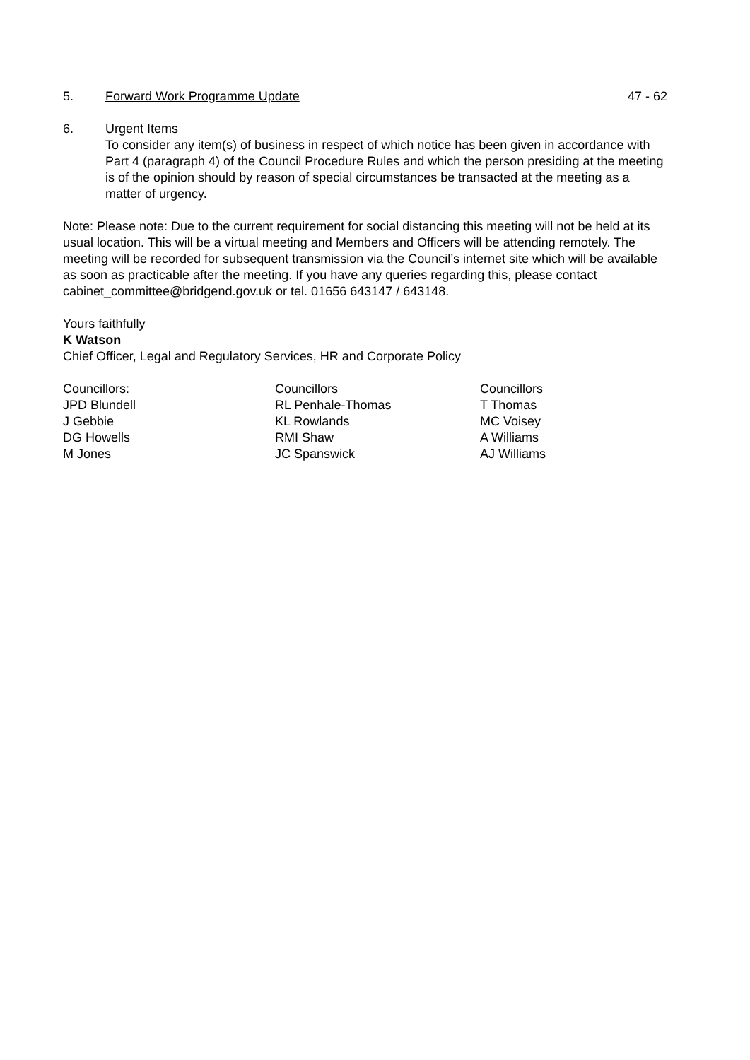5. Forward Work Programme Update 47 - 62
6. Urgent Items
To consider any item(s) of business in respect of which notice has been given in accordance with Part 4 (paragraph 4) of the Council Procedure Rules and which the person presiding at the meeting is of the opinion should by reason of special circumstances be transacted at the meeting as a matter of urgency.
Note: Please note: Due to the current requirement for social distancing this meeting will not be held at its usual location. This will be a virtual meeting and Members and Officers will be attending remotely. The meeting will be recorded for subsequent transmission via the Council’s internet site which will be available as soon as practicable after the meeting. If you have any queries regarding this, please contact cabinet_committee@bridgend.gov.uk or tel. 01656 643147 / 643148.
Yours faithfully
K Watson
Chief Officer, Legal and Regulatory Services, HR and Corporate Policy
| Councillors: | Councillors | Councillors |
| JPD Blundell | RL Penhale-Thomas | T Thomas |
| J Gebbie | KL Rowlands | MC Voisey |
| DG Howells | RMI Shaw | A Williams |
| M Jones | JC Spanswick | AJ Williams |